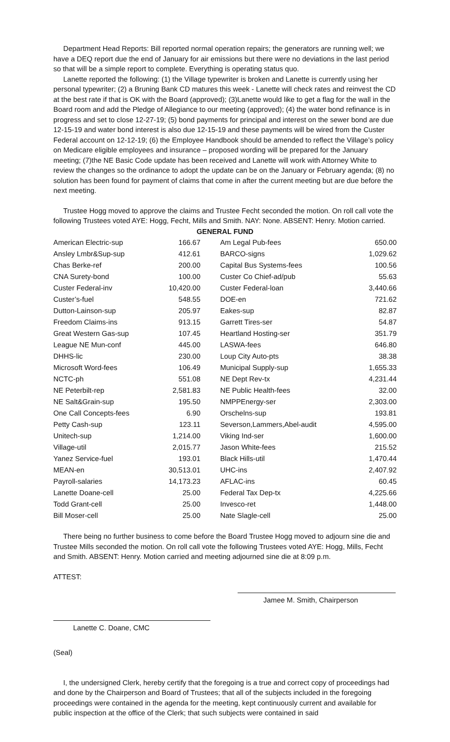Department Head Reports: Bill reported normal operation repairs; the generators are running well; we have a DEQ report due the end of January for air emissions but there were no deviations in the last period so that will be a simple report to complete. Everything is operating status quo.
Lanette reported the following: (1) the Village typewriter is broken and Lanette is currently using her personal typewriter; (2) a Bruning Bank CD matures this week - Lanette will check rates and reinvest the CD at the best rate if that is OK with the Board (approved); (3)Lanette would like to get a flag for the wall in the Board room and add the Pledge of Allegiance to our meeting (approved); (4) the water bond refinance is in progress and set to close 12-27-19; (5) bond payments for principal and interest on the sewer bond are due 12-15-19 and water bond interest is also due 12-15-19 and these payments will be wired from the Custer Federal account on 12-12-19; (6) the Employee Handbook should be amended to reflect the Village’s policy on Medicare eligible employees and insurance – proposed wording will be prepared for the January meeting; (7)the NE Basic Code update has been received and Lanette will work with Attorney White to review the changes so the ordinance to adopt the update can be on the January or February agenda; (8) no solution has been found for payment of claims that come in after the current meeting but are due before the next meeting.
Trustee Hogg moved to approve the claims and Trustee Fecht seconded the motion. On roll call vote the following Trustees voted AYE: Hogg, Fecht, Mills and Smith. NAY: None. ABSENT: Henry. Motion carried.
| GENERAL FUND | | | |
| --- | --- | --- | --- |
| American Electric-sup | 166.67 | Am Legal Pub-fees | 650.00 |
| Ansley Lmbr&Sup-sup | 412.61 | BARCO-signs | 1,029.62 |
| Chas Berke-ref | 200.00 | Capital Bus Systems-fees | 100.56 |
| CNA Surety-bond | 100.00 | Custer Co Chief-ad/pub | 55.63 |
| Custer Federal-inv | 10,420.00 | Custer Federal-loan | 3,440.66 |
| Custer’s-fuel | 548.55 | DOE-en | 721.62 |
| Dutton-Lainson-sup | 205.97 | Eakes-sup | 82.87 |
| Freedom Claims-ins | 913.15 | Garrett Tires-ser | 54.87 |
| Great Western Gas-sup | 107.45 | Heartland Hosting-ser | 351.79 |
| League NE Mun-conf | 445.00 | LASWA-fees | 646.80 |
| DHHS-lic | 230.00 | Loup City Auto-pts | 38.38 |
| Microsoft Word-fees | 106.49 | Municipal Supply-sup | 1,655.33 |
| NCTC-ph | 551.08 | NE Dept Rev-tx | 4,231.44 |
| NE Peterbilt-rep | 2,581.83 | NE Public Health-fees | 32.00 |
| NE Salt&Grain-sup | 195.50 | NMPPEnergy-ser | 2,303.00 |
| One Call Concepts-fees | 6.90 | Orschelns-sup | 193.81 |
| Petty Cash-sup | 123.11 | Severson,Lammers,Abel-audit | 4,595.00 |
| Unitech-sup | 1,214.00 | Viking Ind-ser | 1,600.00 |
| Village-util | 2,015.77 | Jason White-fees | 215.52 |
| Yanez Service-fuel | 193.01 | Black Hills-util | 1,470.44 |
| MEAN-en | 30,513.01 | UHC-ins | 2,407.92 |
| Payroll-salaries | 14,173.23 | AFLAC-ins | 60.45 |
| Lanette Doane-cell | 25.00 | Federal Tax Dep-tx | 4,225.66 |
| Todd Grant-cell | 25.00 | Invesco-ret | 1,448.00 |
| Bill Moser-cell | 25.00 | Nate Slagle-cell | 25.00 |
There being no further business to come before the Board Trustee Hogg moved to adjourn sine die and Trustee Mills seconded the motion. On roll call vote the following Trustees voted AYE: Hogg, Mills, Fecht and Smith. ABSENT: Henry. Motion carried and meeting adjourned sine die at 8:09 p.m.
ATTEST:
Jamee M. Smith, Chairperson
Lanette C. Doane, CMC
(Seal)
I, the undersigned Clerk, hereby certify that the foregoing is a true and correct copy of proceedings had and done by the Chairperson and Board of Trustees; that all of the subjects included in the foregoing proceedings were contained in the agenda for the meeting, kept continuously current and available for public inspection at the office of the Clerk; that such subjects were contained in said